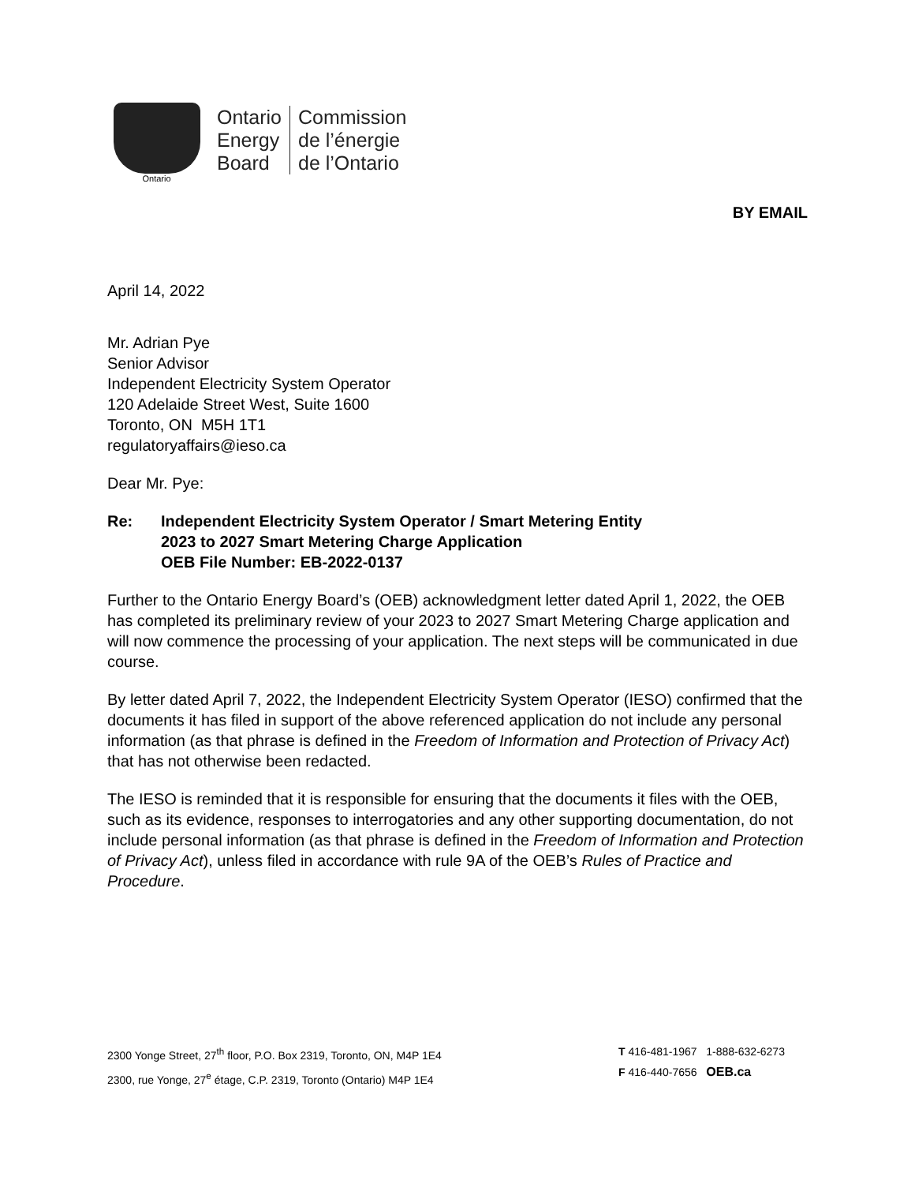Ontario
Ontario
Energy
Board
Commission
de l’énergie
de l’Ontario
BY EMAIL
April 14, 2022
Mr. Adrian Pye
Senior Advisor
Independent Electricity System Operator
120 Adelaide Street West, Suite 1600
Toronto, ON M5H 1T1
regulatoryaffairs@ieso.ca
Dear Mr. Pye:
Re: Independent Electricity System Operator / Smart Metering Entity
2023 to 2027 Smart Metering Charge Application
OEB File Number: EB-2022-0137
Further to the Ontario Energy Board’s (OEB) acknowledgment letter dated April 1, 2022, the OEB has completed its preliminary review of your 2023 to 2027 Smart Metering Charge application and will now commence the processing of your application. The next steps will be communicated in due course.
By letter dated April 7, 2022, the Independent Electricity System Operator (IESO) confirmed that the documents it has filed in support of the above referenced application do not include any personal information (as that phrase is defined in the Freedom of Information and Protection of Privacy Act) that has not otherwise been redacted.
The IESO is reminded that it is responsible for ensuring that the documents it files with the OEB, such as its evidence, responses to interrogatories and any other supporting documentation, do not include personal information (as that phrase is defined in the Freedom of Information and Protection of Privacy Act), unless filed in accordance with rule 9A of the OEB’s Rules of Practice and Procedure.
2300 Yonge Street, 27<sup>th</sup> floor, P.O. Box 2319, Toronto, ON, M4P 1E4
2300, rue Yonge, 27<sup>e</sup> étage, C.P. 2319, Toronto (Ontario) M4P 1E4
T 416-481-1967 1-888-632-6273
F 416-440-7656 OEB.ca